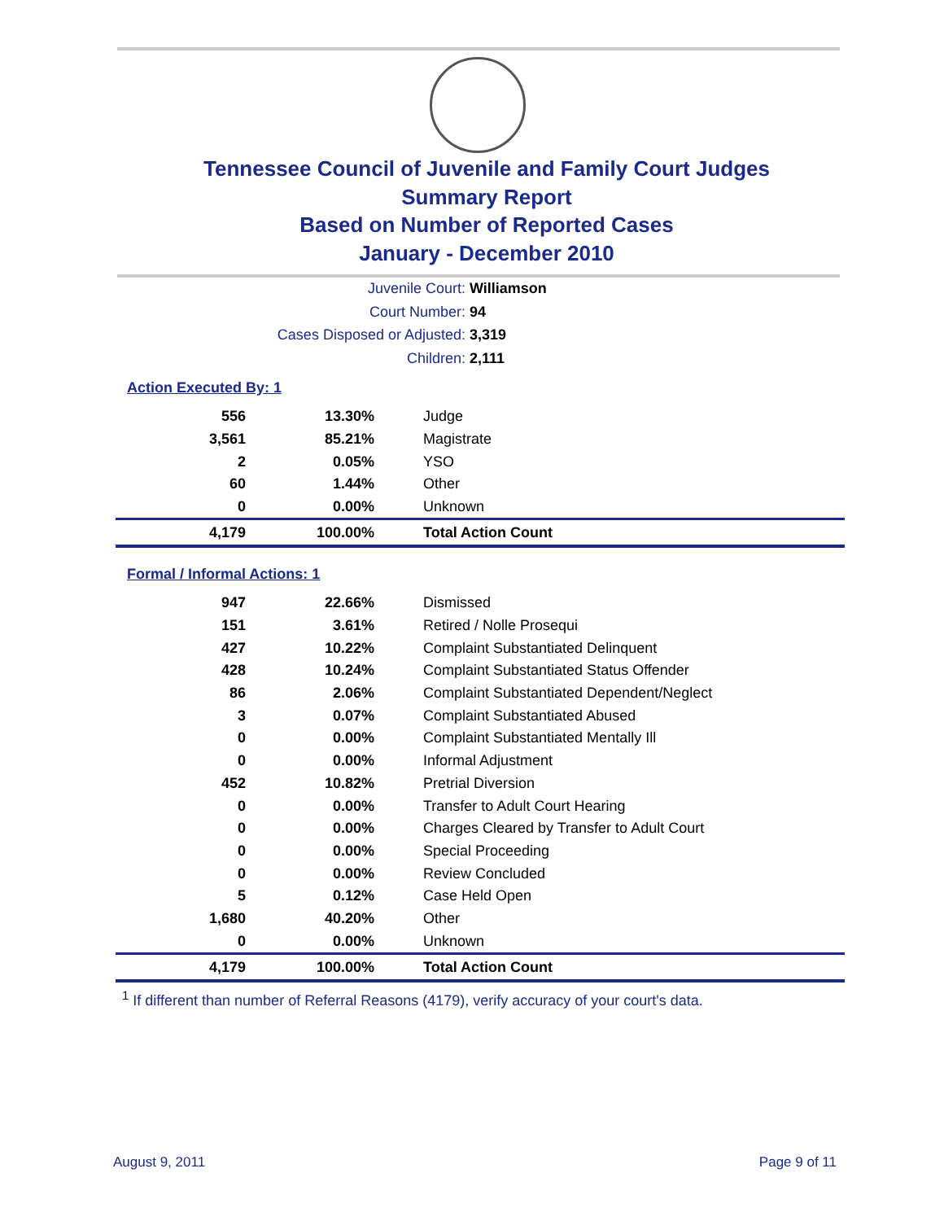Tennessee Council of Juvenile and Family Court Judges
Summary Report
Based on Number of Reported Cases
January - December 2010
Juvenile Court: Williamson
Court Number: 94
Cases Disposed or Adjusted: 3,319
Children: 2,111
Action Executed By: 1
| 556 | 13.30% | Judge |
| 3,561 | 85.21% | Magistrate |
| 2 | 0.05% | YSO |
| 60 | 1.44% | Other |
| 0 | 0.00% | Unknown |
| 4,179 | 100.00% | Total Action Count |
Formal / Informal Actions: 1
| 947 | 22.66% | Dismissed |
| 151 | 3.61% | Retired / Nolle Prosequi |
| 427 | 10.22% | Complaint Substantiated Delinquent |
| 428 | 10.24% | Complaint Substantiated Status Offender |
| 86 | 2.06% | Complaint Substantiated Dependent/Neglect |
| 3 | 0.07% | Complaint Substantiated Abused |
| 0 | 0.00% | Complaint Substantiated Mentally Ill |
| 0 | 0.00% | Informal Adjustment |
| 452 | 10.82% | Pretrial Diversion |
| 0 | 0.00% | Transfer to Adult Court Hearing |
| 0 | 0.00% | Charges Cleared by Transfer to Adult Court |
| 0 | 0.00% | Special Proceeding |
| 0 | 0.00% | Review Concluded |
| 5 | 0.12% | Case Held Open |
| 1,680 | 40.20% | Other |
| 0 | 0.00% | Unknown |
| 4,179 | 100.00% | Total Action Count |
<sup>1</sup> If different than number of Referral Reasons (4179), verify accuracy of your court's data.
August 9, 2011 Page 9 of 11